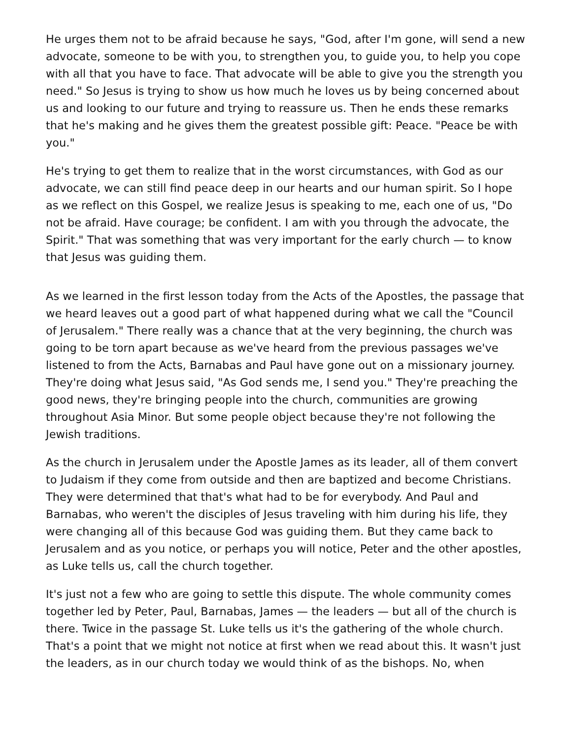He urges them not to be afraid because he says, "God, after I'm gone, will send a new advocate, someone to be with you, to strengthen you, to guide you, to help you cope with all that you have to face. That advocate will be able to give you the strength you need." So Jesus is trying to show us how much he loves us by being concerned about us and looking to our future and trying to reassure us. Then he ends these remarks that he's making and he gives them the greatest possible gift: Peace. "Peace be with you."
He's trying to get them to realize that in the worst circumstances, with God as our advocate, we can still find peace deep in our hearts and our human spirit. So I hope as we reflect on this Gospel, we realize Jesus is speaking to me, each one of us, "Do not be afraid. Have courage; be confident. I am with you through the advocate, the Spirit." That was something that was very important for the early church — to know that Jesus was guiding them.
As we learned in the first lesson today from the Acts of the Apostles, the passage that we heard leaves out a good part of what happened during what we call the "Council of Jerusalem." There really was a chance that at the very beginning, the church was going to be torn apart because as we've heard from the previous passages we've listened to from the Acts, Barnabas and Paul have gone out on a missionary journey. They're doing what Jesus said, "As God sends me, I send you." They're preaching the good news, they're bringing people into the church, communities are growing throughout Asia Minor. But some people object because they're not following the Jewish traditions.
As the church in Jerusalem under the Apostle James as its leader, all of them convert to Judaism if they come from outside and then are baptized and become Christians. They were determined that that's what had to be for everybody. And Paul and Barnabas, who weren't the disciples of Jesus traveling with him during his life, they were changing all of this because God was guiding them. But they came back to Jerusalem and as you notice, or perhaps you will notice, Peter and the other apostles, as Luke tells us, call the church together.
It's just not a few who are going to settle this dispute. The whole community comes together led by Peter, Paul, Barnabas, James — the leaders — but all of the church is there. Twice in the passage St. Luke tells us it's the gathering of the whole church. That's a point that we might not notice at first when we read about this. It wasn't just the leaders, as in our church today we would think of as the bishops. No, when